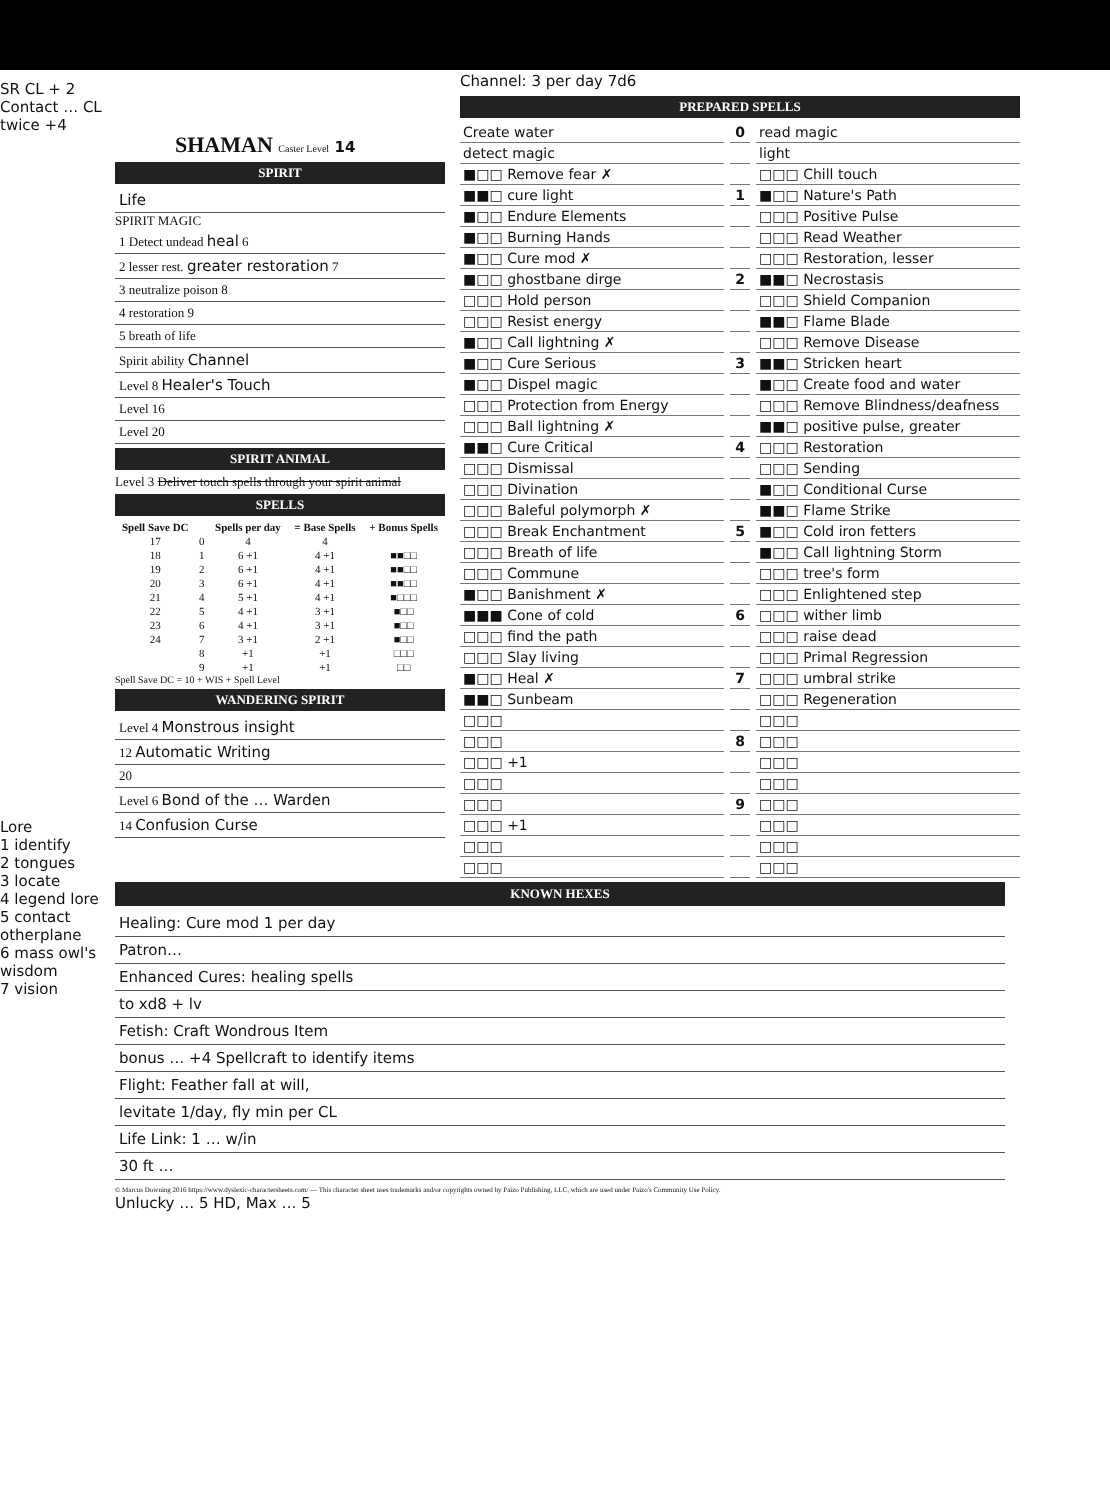Channel: 3 per day 7d6
SR CL + 2
Contact … CL twice +4
Lore
1 identify
2 tongues
3 locate
4 legend lore
5 contact otherplane
6 mass owl's wisdom
7 vision
SHAMAN Caster Level 14
SPIRIT
Life
SPIRIT MAGIC
1 Detect undead heal 6
2 lesser rest. greater restoration 7
3 neutralize poison 8
4 restoration 9
5 breath of life
Spirit ability Channel
Level 8 Healer's Touch
Level 16
Level 20
SPIRIT ANIMAL
Level 3 Deliver touch spells through your spirit animal
SPELLS
| Spell Save DC | | Spells per day | = Base Spells | + Bonus Spells |
| --- | --- | --- | --- | --- |
| 17 | 0 | 4 | 4 | |
| 18 | 1 | 6 +1 | 4 +1 | ■■□□ |
| 19 | 2 | 6 +1 | 4 +1 | ■■□□ |
| 20 | 3 | 6 +1 | 4 +1 | ■■□□ |
| 21 | 4 | 5 +1 | 4 +1 | ■□□□ |
| 22 | 5 | 4 +1 | 3 +1 | ■□□ |
| 23 | 6 | 4 +1 | 3 +1 | ■□□ |
| 24 | 7 | 3 +1 | 2 +1 | ■□□ |
| | 8 | +1 | +1 | □□□ |
| | 9 | +1 | +1 | □□ |
Spell Save DC = 10 + WIS + Spell Level
WANDERING SPIRIT
Level 4 Monstrous insight
12 Automatic Writing
20
Level 6 Bond of the … Warden
14 Confusion Curse
PREPARED SPELLS
Create water
0
read magic
detect magic
light
■□□ Remove fear ✗
□□□ Chill touch
■■□ cure light
1
■□□ Nature's Path
■□□ Endure Elements
□□□ Positive Pulse
■□□ Burning Hands
□□□ Read Weather
■□□ Cure mod ✗
□□□ Restoration, lesser
■□□ ghostbane dirge
2
■■□ Necrostasis
□□□ Hold person
□□□ Shield Companion
□□□ Resist energy
■■□ Flame Blade
■□□ Call lightning ✗
□□□ Remove Disease
■□□ Cure Serious
3
■■□ Stricken heart
■□□ Dispel magic
■□□ Create food and water
□□□ Protection from Energy
□□□ Remove Blindness/deafness
□□□ Ball lightning ✗
■■□ positive pulse, greater
■■□ Cure Critical
4
□□□ Restoration
□□□ Dismissal
□□□ Sending
□□□ Divination
■□□ Conditional Curse
□□□ Baleful polymorph ✗
■■□ Flame Strike
□□□ Break Enchantment
5
■□□ Cold iron fetters
□□□ Breath of life
■□□ Call lightning Storm
□□□ Commune
□□□ tree's form
■□□ Banishment ✗
□□□ Enlightened step
■■■ Cone of cold
6
□□□ wither limb
□□□ find the path
□□□ raise dead
□□□ Slay living
□□□ Primal Regression
■□□ Heal ✗
7
□□□ umbral strike
■■□ Sunbeam
□□□ Regeneration
□□□
□□□
□□□
8
□□□
□□□ +1
□□□
□□□
□□□
□□□
9
□□□
□□□ +1
□□□
□□□
□□□
□□□
□□□
KNOWN HEXES
Healing: Cure mod 1 per day
Patron…
Enhanced Cures: healing spells
to xd8 + lv
Fetish: Craft Wondrous Item
bonus … +4 Spellcraft to identify items
Flight: Feather fall at will,
levitate 1/day, fly min per CL
Life Link: 1 … w/in
30 ft …
© Marcus Downing 2016 https://www.dyslexic-charactersheets.com/ — This character sheet uses trademarks and/or copyrights owned by Paizo Publishing, LLC, which are used under Paizo's Community Use Policy.
Unlucky … 5 HD, Max … 5